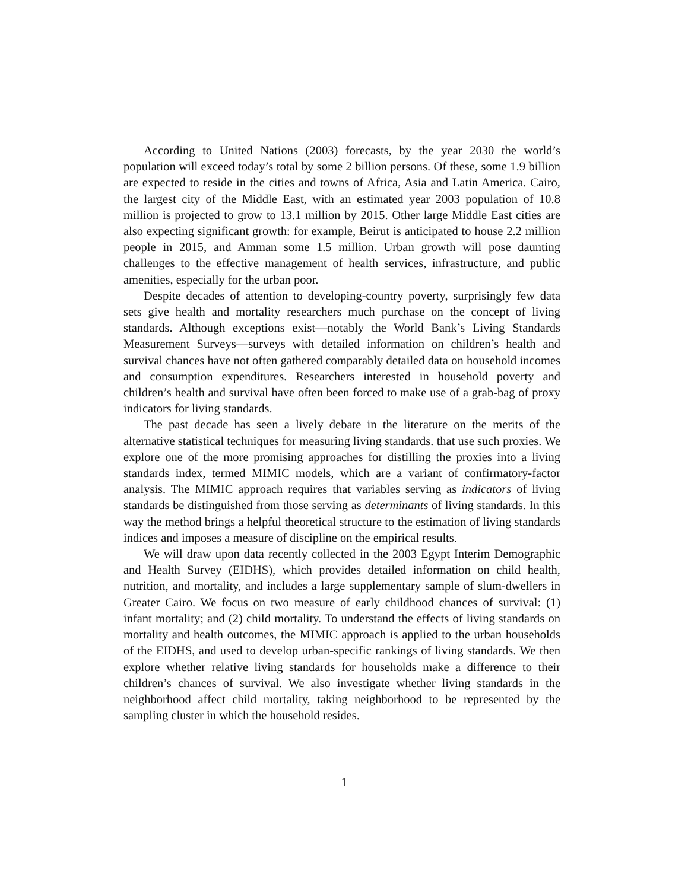According to United Nations (2003) forecasts, by the year 2030 the world’s population will exceed today’s total by some 2 billion persons. Of these, some 1.9 billion are expected to reside in the cities and towns of Africa, Asia and Latin America. Cairo, the largest city of the Middle East, with an estimated year 2003 population of 10.8 million is projected to grow to 13.1 million by 2015. Other large Middle East cities are also expecting significant growth: for example, Beirut is anticipated to house 2.2 million people in 2015, and Amman some 1.5 million. Urban growth will pose daunting challenges to the effective management of health services, infrastructure, and public amenities, especially for the urban poor.
Despite decades of attention to developing-country poverty, surprisingly few data sets give health and mortality researchers much purchase on the concept of living standards. Although exceptions exist—notably the World Bank’s Living Standards Measurement Surveys—surveys with detailed information on children’s health and survival chances have not often gathered comparably detailed data on household incomes and consumption expenditures. Researchers interested in household poverty and children’s health and survival have often been forced to make use of a grab-bag of proxy indicators for living standards.
The past decade has seen a lively debate in the literature on the merits of the alternative statistical techniques for measuring living standards. that use such proxies. We explore one of the more promising approaches for distilling the proxies into a living standards index, termed MIMIC models, which are a variant of confirmatory-factor analysis. The MIMIC approach requires that variables serving as indicators of living standards be distinguished from those serving as determinants of living standards. In this way the method brings a helpful theoretical structure to the estimation of living standards indices and imposes a measure of discipline on the empirical results.
We will draw upon data recently collected in the 2003 Egypt Interim Demographic and Health Survey (EIDHS), which provides detailed information on child health, nutrition, and mortality, and includes a large supplementary sample of slum-dwellers in Greater Cairo. We focus on two measure of early childhood chances of survival: (1) infant mortality; and (2) child mortality. To understand the effects of living standards on mortality and health outcomes, the MIMIC approach is applied to the urban households of the EIDHS, and used to develop urban-specific rankings of living standards. We then explore whether relative living standards for households make a difference to their children’s chances of survival. We also investigate whether living standards in the neighborhood affect child mortality, taking neighborhood to be represented by the sampling cluster in which the household resides.
1